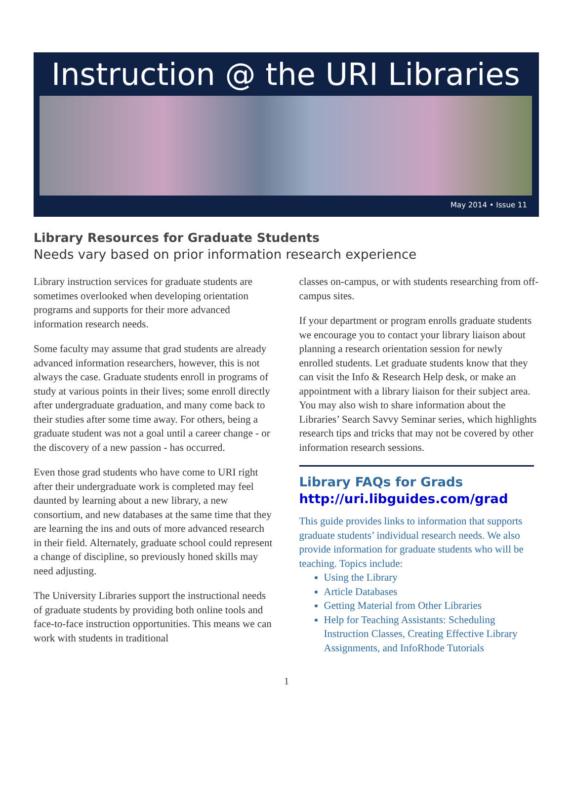Instruction @ the URI Libraries
May 2014 • Issue 11
Library Resources for Graduate Students
Needs vary based on prior information research experience
Library instruction services for graduate students are sometimes overlooked when developing orientation programs and supports for their more advanced information research needs.
Some faculty may assume that grad students are already advanced information researchers, however, this is not always the case. Graduate students enroll in programs of study at various points in their lives; some enroll directly after undergraduate graduation, and many come back to their studies after some time away. For others, being a graduate student was not a goal until a career change - or the discovery of a new passion - has occurred.
Even those grad students who have come to URI right after their undergraduate work is completed may feel daunted by learning about a new library, a new consortium, and new databases at the same time that they are learning the ins and outs of more advanced research in their field. Alternately, graduate school could represent a change of discipline, so previously honed skills may need adjusting.
The University Libraries support the instructional needs of graduate students by providing both online tools and face-to-face instruction opportunities. This means we can work with students in traditional
classes on-campus, or with students researching from off-campus sites.
If your department or program enrolls graduate students we encourage you to contact your library liaison about planning a research orientation session for newly enrolled students. Let graduate students know that they can visit the Info & Research Help desk, or make an appointment with a library liaison for their subject area. You may also wish to share information about the Libraries’ Search Savvy Seminar series, which highlights research tips and tricks that may not be covered by other information research sessions.
Library FAQs for Grads
http://uri.libguides.com/grad
This guide provides links to information that supports graduate students’ individual research needs. We also provide information for graduate students who will be teaching. Topics include:
Using the Library
Article Databases
Getting Material from Other Libraries
Help for Teaching Assistants: Scheduling Instruction Classes, Creating Effective Library Assignments, and InfoRhode Tutorials
1